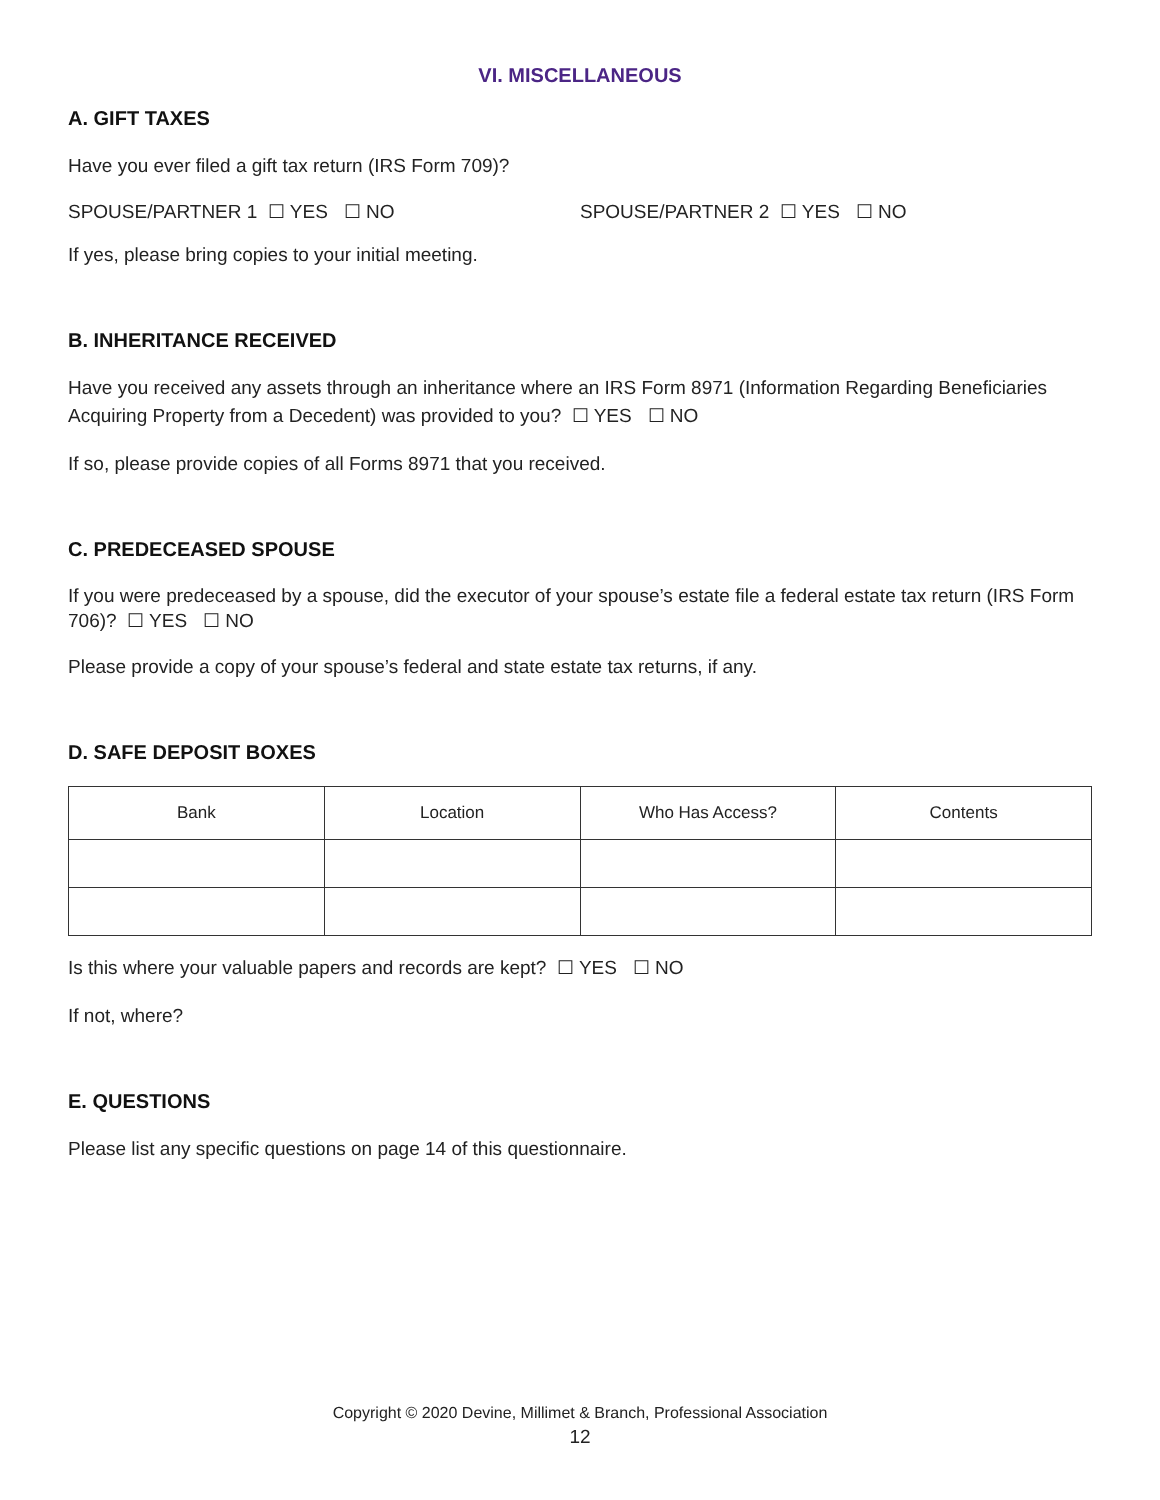VI. MISCELLANEOUS
A. GIFT TAXES
Have you ever filed a gift tax return (IRS Form 709)?
SPOUSE/PARTNER 1 ☐ YES ☐ NO SPOUSE/PARTNER 2 ☐ YES ☐ NO
If yes, please bring copies to your initial meeting.
B. INHERITANCE RECEIVED
Have you received any assets through an inheritance where an IRS Form 8971 (Information Regarding Beneficiaries Acquiring Property from a Decedent) was provided to you? ☐ YES ☐ NO
If so, please provide copies of all Forms 8971 that you received.
C. PREDECEASED SPOUSE
If you were predeceased by a spouse, did the executor of your spouse’s estate file a federal estate tax return (IRS Form 706)? ☐ YES ☐ NO
Please provide a copy of your spouse’s federal and state estate tax returns, if any.
D. SAFE DEPOSIT BOXES
| Bank | Location | Who Has Access? | Contents |
| --- | --- | --- | --- |
Is this where your valuable papers and records are kept? ☐ YES ☐ NO
If not, where?
E. QUESTIONS
Please list any specific questions on page 14 of this questionnaire.
Copyright © 2020 Devine, Millimet & Branch, Professional Association
12